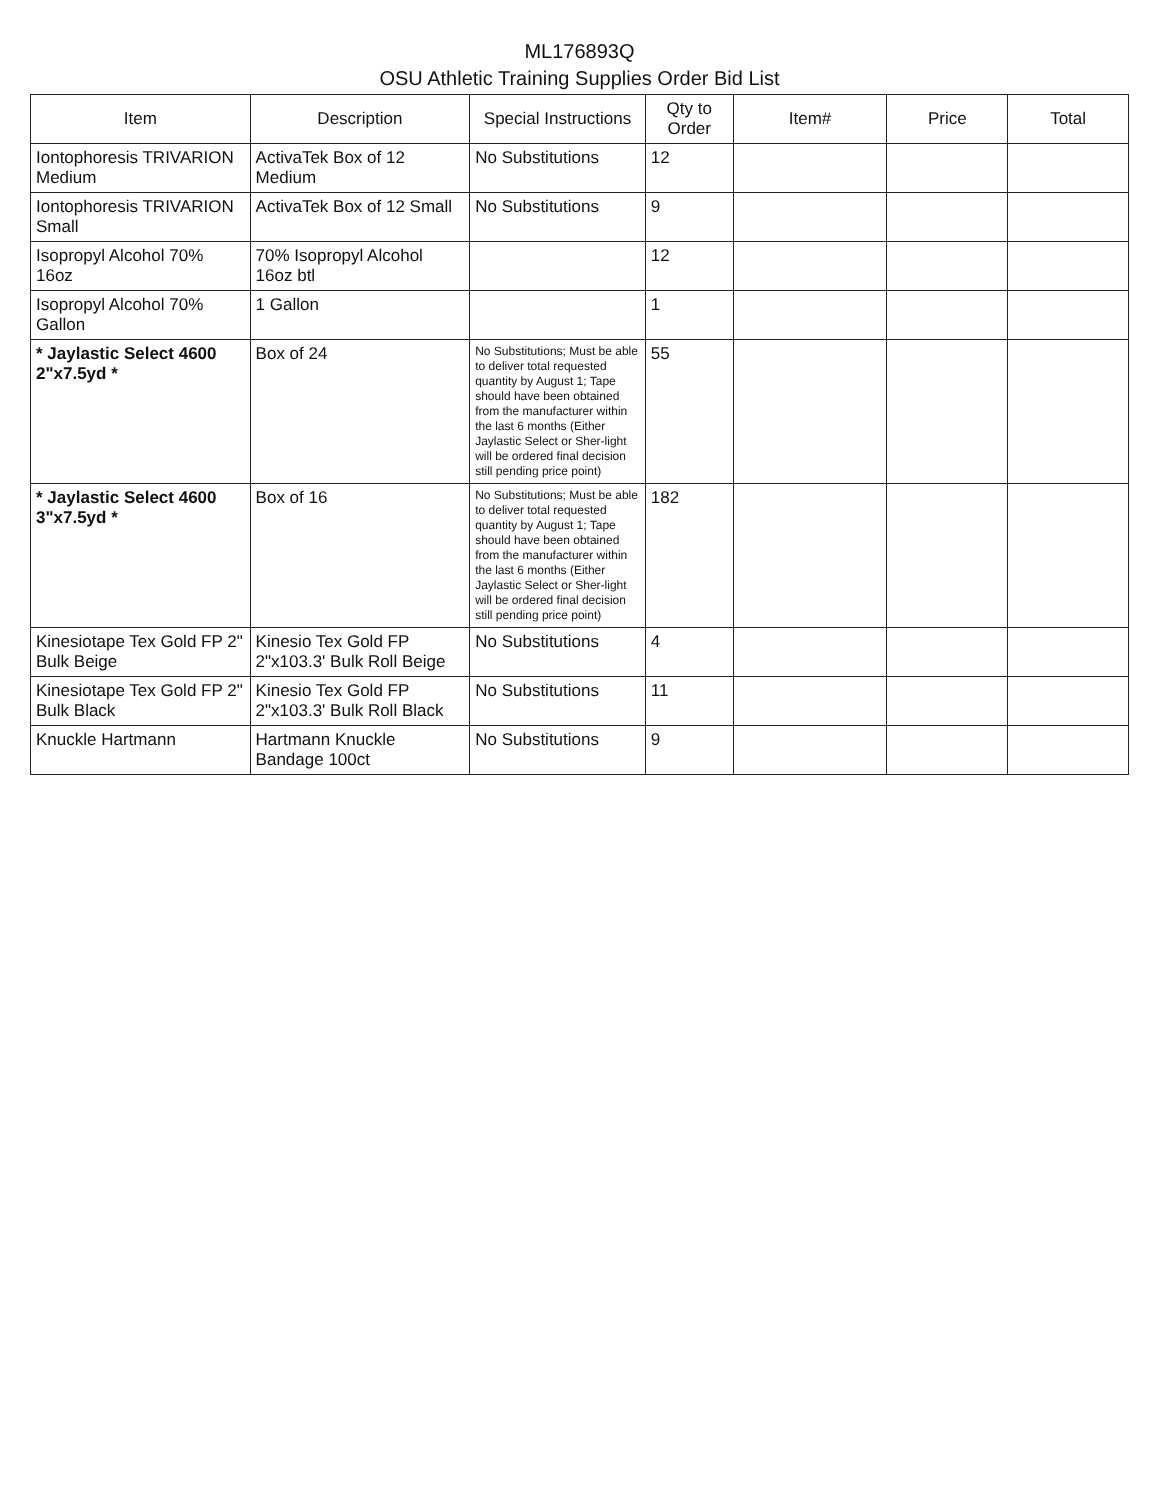ML176893Q
OSU Athletic Training Supplies Order Bid List
| Item | Description | Special Instructions | Qty to Order | Item# | Price | Total |
| --- | --- | --- | --- | --- | --- | --- |
| Iontophoresis TRIVARION Medium | ActivaTek Box of 12 Medium | No Substitutions | 12 | | | |
| Iontophoresis TRIVARION Small | ActivaTek Box of 12 Small | No Substitutions | 9 | | | |
| Isopropyl Alcohol 70% 16oz | 70% Isopropyl Alcohol 16oz btl | | 12 | | | |
| Isopropyl Alcohol 70% Gallon | 1 Gallon | | 1 | | | |
| * Jaylastic Select 4600 2"x7.5yd * | Box of 24 | No Substitutions; Must be able to deliver total requested quantity by August 1; Tape should have been obtained from the manufacturer within the last 6 months (Either Jaylastic Select or Sher-light will be ordered final decision still pending price point) | 55 | | | |
| * Jaylastic Select 4600 3"x7.5yd * | Box of 16 | No Substitutions; Must be able to deliver total requested quantity by August 1; Tape should have been obtained from the manufacturer within the last 6 months (Either Jaylastic Select or Sher-light will be ordered final decision still pending price point) | 182 | | | |
| Kinesiotape Tex Gold FP 2" Bulk Beige | Kinesio Tex Gold FP 2"x103.3' Bulk Roll Beige | No Substitutions | 4 | | | |
| Kinesiotape Tex Gold FP 2" Bulk Black | Kinesio Tex Gold FP 2"x103.3' Bulk Roll Black | No Substitutions | 11 | | | |
| Knuckle Hartmann | Hartmann Knuckle Bandage 100ct | No Substitutions | 9 | | | |